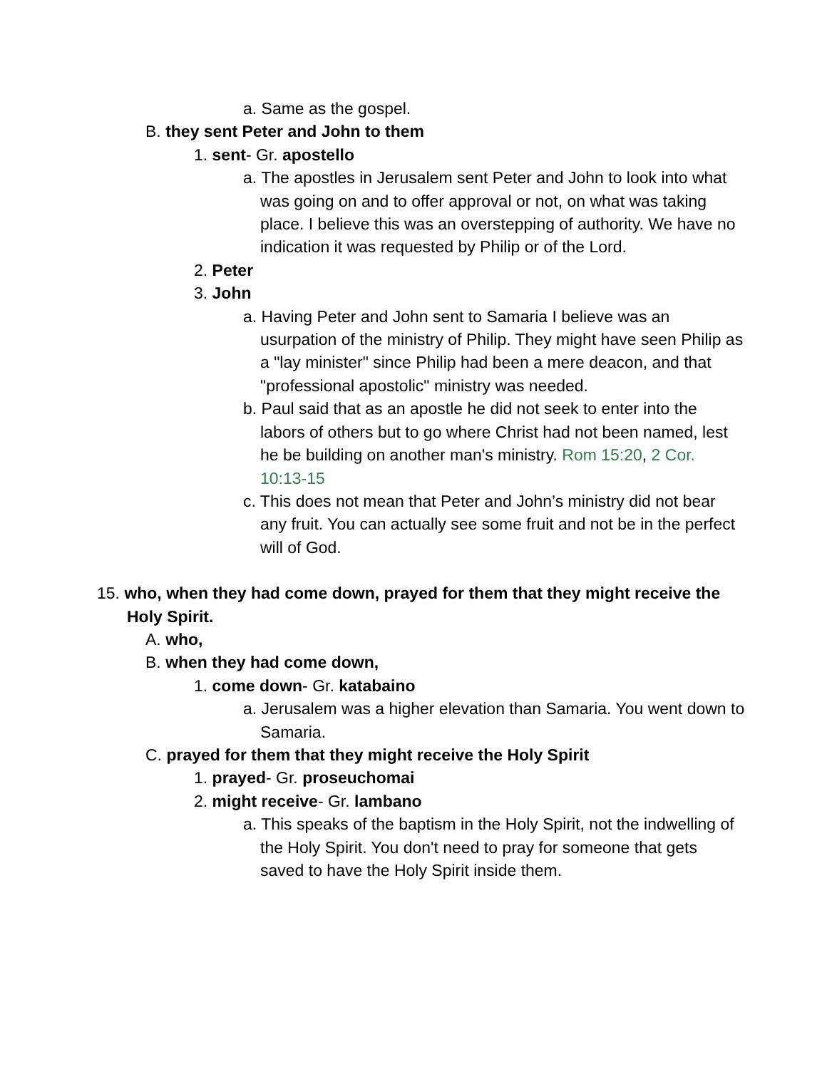a. Same as the gospel.
B. they sent Peter and John to them
1. sent- Gr. apostello
a. The apostles in Jerusalem sent Peter and John to look into what was going on and to offer approval or not, on what was taking place. I believe this was an overstepping of authority. We have no indication it was requested by Philip or of the Lord.
2. Peter
3. John
a. Having Peter and John sent to Samaria I believe was an usurpation of the ministry of Philip. They might have seen Philip as a "lay minister" since Philip had been a mere deacon, and that "professional apostolic" ministry was needed.
b. Paul said that as an apostle he did not seek to enter into the labors of others but to go where Christ had not been named, lest he be building on another man's ministry. Rom 15:20, 2 Cor. 10:13-15
c. This does not mean that Peter and John’s ministry did not bear any fruit. You can actually see some fruit and not be in the perfect will of God.
15. who, when they had come down, prayed for them that they might receive the Holy Spirit.
A. who,
B. when they had come down,
1. come down- Gr. katabaino
a. Jerusalem was a higher elevation than Samaria. You went down to Samaria.
C. prayed for them that they might receive the Holy Spirit
1. prayed- Gr. proseuchomai
2. might receive- Gr. lambano
a. This speaks of the baptism in the Holy Spirit, not the indwelling of the Holy Spirit. You don't need to pray for someone that gets saved to have the Holy Spirit inside them.